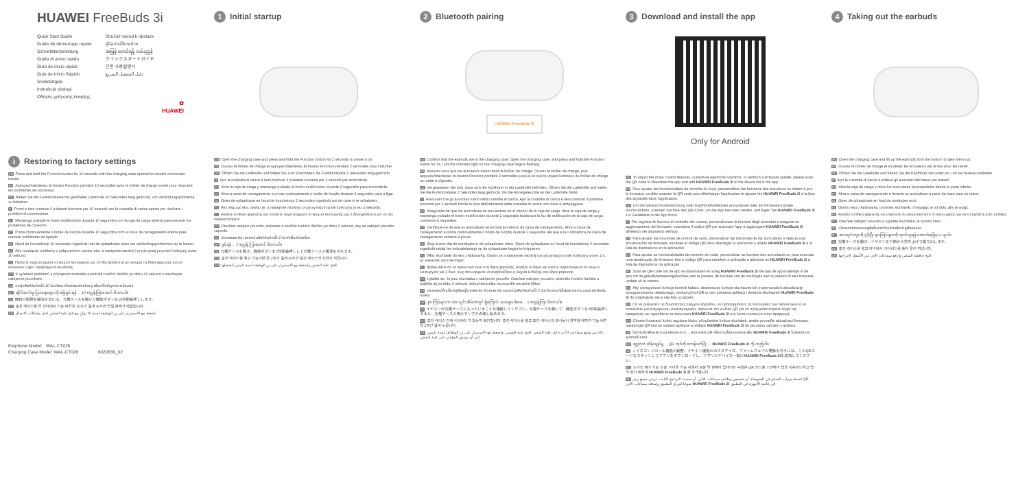HUAWEI FreeBuds 3i
Quick Start Guide
Guide de démarrage rapide
Schnellstartanleitung
Guida di avvio rapido
Guía de inicio rápido
Guia de Início Rápido
Snelstartgids
Instrukcja obsługi
Οδηγός γρήγορης έναρξης
Stručný návod k obsluze
คู่มือการใช้งานด่วน
အမြန် စတင်ရန် လမ်းညွှန်
クイックスタートガイド
간편 사용설명서
دليل التشغيل السريع
✿
HUAWEI
i Restoring to factory settings
EN Press and hold the Function button for 10 seconds with the charging case opened to resolve connection issues.
FR Appuyez/maintenez le bouton Fonction pendant 10 secondes avec le boîtier de charge ouvert pour résoudre les problèmes de connexion.
DE Halten Sie die Funktionstaste bei geöffneter Ladehülle 10 Sekunden lang gedrückt, um Verbindungsprobleme zu beheben.
IT Premi e tieni premuto il pulsante funzione per 10 secondi con la custodia di carica aperta per risolvere i problemi di connessione.
ES Mantenga pulsado el botón multifunción durante 10 segundos con la caja de carga abierta para resolver los problemas de conexión.
PT Prima continuamente o botão de função durante 10 segundos com a caixa de carregamento aberta para resolver problemas de ligação.
NL Houd de functieknop 10 seconden ingedrukt met de oplaadcase open om verbindingsproblemen op te lossen.
PL Aby rozwiązać problemy z połączeniem, otwórz etui, a następnie naciśnij i przytrzymaj przycisk funkcyjny przez 10 sekund.
EL Πατήστε παρατεταμένα το κουμπί λειτουργίας για 10 δευτερόλεπτα με ανοιχτή τη θήκη φόρτισης για να επιλύσετε τυχόν προβλήματα σύνδεσης.
CS K vyřešení problémů s připojením stiskněte a podržte funkční tlačítko po dobu 10 sekund s otevřeným nabíjecím pouzdrem.
TH กดปุ่มฟังก์ชันค้างไว้ 10 วินาทีขณะที่กล่องชาร์จเปิดอยู่ เพื่อแก้ไขปัญหาการเชื่อมต่อ
MY ချိတ်ဆက်မှု ပြဿနာများကို ဖြေရှင်းရန် ... 10 စက္ကန့်ကြာအောင် ဖိထားပါ။
JA 接続の問題を解決するには、充電ケースを開いて機能ボタンを10秒間長押しします。
KO 충전 케이스를 연 상태에서 기능 버튼을 10초간 길게 누르면 연결 문제가 해결됩니다.
AR اضغط مع الاستمرار على زر الوظيفة لمدة 10 ثوانٍ مع فتح علبة الشحن لحل مشكلات الاتصال.
Earphone Model: WAL-CT025
Charging Case Model: WAL-CT026 6020839_02
1 Initial startup
EN Open the charging case and press and hold the Function button for 2 seconds to power it on.
FR Ouvrez le boîtier de charge et appuyez/maintenez le bouton Fonction pendant 2 secondes pour l'allumer.
DE Öffnen Sie die Ladehülle und halten Sie zum Einschalten die Funktionstaste 2 Sekunden lang gedrückt.
IT Apri la custodia di carica e tieni premuto il pulsante funzione per 2 secondi per accenderla.
ES Abra la caja de carga y mantenga pulsado el botón multifunción durante 2 segundos para encenderla.
PT Abra a caixa de carregamento e prima continuamente o botão de função durante 2 segundos para a ligar.
NL Open de oplaadcase en houd de functieknop 2 seconden ingedrukt om de case in te schakelen.
PL Aby włączyć etui, otwórz je, a następnie naciśnij i przytrzymaj przycisk funkcyjny przez 2 sekundy.
EL Ανοίξτε τη θήκη φόρτισης και πατήστε παρατεταμένα το κουμπί λειτουργίας για 2 δευτερόλεπτα για να την ενεργοποιήσετε.
CS Otevřete nabíjecí pouzdro, stiskněte a podržte funkční tlačítko po dobu 2 sekund, aby se nabíjecí pouzdro zapnulo.
TH เปิดกล่องชาร์จ และกดปุ่มฟังก์ชันค้างไว้ 2 วินาทีเพื่อเปิดเครื่อง
MY ဖွင့်ရန် ... 2 စက္ကန့် ကြာအောင် ဖိထားပါ။
JA 充電ケースを開き、機能ボタンを2秒間長押しして充電ケースの電源を入れます。
KO 충전 케이스를 열고 기능 버튼을 2초간 길게 누르면 충전 케이스의 전원이 켜집니다.
AR افتح علبة الشحن واضغط مع الاستمرار على زر الوظيفة لمدة ثانيتين لتشغيلها.
2 Bluetooth pairing
HUAWEI FreeBuds 3i
EN Confirm that the earbuds are in the charging case. Open the charging case, and press and hold the Function button for 2s, until the indicator light on the charging case begins flashing.
FR Assurez-vous que les écouteurs soient dans le boîtier de charge. Ouvrez le boîtier de charge, puis appuyez/maintenez le bouton Fonction pendant 2 secondes jusqu'à ce que le voyant lumineux du boîtier de charge se mette à clignoter.
DE Vergewissern Sie sich, dass sich die Kopfhörer in der Ladehülle befinden. Öffnen Sie die Ladehülle und halten Sie die Funktionstaste 2 Sekunden lang gedrückt, bis die Anzeigeleuchte an der Ladehülle blinkt.
IT Assicurati che gli auricolari siano nella custodia di carica. Apri la custodia di carica e tieni premuto il pulsante funzione per 2 secondi finché la spia dell'indicatore della custodia di carica non inizia a lampeggiare.
ES Asegúrese de que los auriculares se encuentren en el interior de la caja de carga. Abra la caja de carga y mantenga pulsado el botón multifunción durante 2 segundos hasta que la luz de notificación de la caja de carga comience a parpadear.
PT Certifique-se de que os auriculares se encontram dentro da caixa de carregamento. Abra a caixa de carregamento e prima continuamente o botão de função durante 2 segundos até que a luz indicadora na caixa de carregamento comece a piscar.
NL Zorg ervoor dat de oordopjes in de oplaadcase zitten. Open de oplaadcase en houd de functieknop 2 seconden ingedrukt totdat het indicatielampje op de oplaadcase begint te knipperen.
PL Włóż słuchawki do etui z ładowarką. Otwórz je a następnie naciśnij i przytrzymaj przycisk funkcyjny przez 2 s, aż wskaźnik zacznie migać.
EL Βεβαιωθείτε ότι τα ακουστικά είναι στη θήκη φόρτισης. Ανοίξτε τη θήκη και πιέστε παρατεταμένα το κουμπί λειτουργίας για 2 δευτ. έως ότου αρχίσει να αναβοσβήνει η λυχνία ένδειξης στη θήκη φόρτισης.
CS Ujistěte se, že jsou sluchátka v nabíjecím pouzdře. Otevřete nabíjecí pouzdro, stiskněte funkční tlačítko a podržte jej po dobu 2 sekund, dokud kontrolka na pouzdře nezačne blikat.
TH ตรวจสอบให้แน่ใจว่าหูฟังอยู่ในเคสชาร์จ เปิดเคสชาร์จ และกดปุ่มฟังก์ชันค้างไว้ 2 วินาทีจนกระทั่งไฟแสดงสถานะบนเคสชาร์จเริ่มกะพริบ
MY နားကြပ်များက အားသွင်းအိမ်ထဲတွင် ရှိကြောင်း သေချာပါစေ။ ... 2 စက္ကန့်ကြာ ဖိထားပါ။
JA イヤホンが充電ケースに入っていることを確認してください。充電ケースを開いて、機能ボタンを2秒間長押しすると、充電ケースの表示ランプが点滅し始めます。
KO 충전 케이스 안에 이어버드가 있는지 확인합니다. 충전 케이스를 열고 충전 케이스의 표시등이 깜박일 때까지 기능 버튼을 2초간 길게 누릅니다.
AR تأكد من وضع سماعات الأذن داخل علبة الشحن. افتح علبة الشحن، واضغط مع الاستمرار على زر الوظائف لمدة ثانيتين إلى أن يومض المؤشر على علبة الشحن.
3 Download and install the app
Only for Android
EN To adjust the noise control features, customize earphone functions, or perform a firmware update, please scan the QR code to download the app and add HUAWEI FreeBuds 3i to the device list in the app.
FR Pour ajuster les fonctionnalités de contrôle du bruit, personnaliser les fonctions des écouteurs ou mettre à jour le firmware, veuillez scanner le QR code pour télécharger l'application et ajouter les HUAWEI FreeBuds 3i à la liste des appareils dans l'application.
DE Um die Geräuschunterdrückung oder Kopfhörerfunktionen anzupassen oder ein Firmware-Update durchzuführen, scannen Sie bitte den QR-Code, um die App herunterzuladen, und fügen Sie HUAWEI FreeBuds 3i zur Geräteliste in der App hinzu.
IT Per regolare le funzioni di controllo del rumore, personalizzare le funzioni degli auricolari o eseguire un aggiornamento del firmware, scansiona il codice QR per scaricare l'app e aggiungere HUAWEI FreeBuds 3i all'elenco dei dispositivi nell'app.
ES Para ajustar las funciones de control de ruido, personalizar las funciones de los auriculares o realizar una actualización de firmware, escanee el código QR para descargar la aplicación y añadir HUAWEI FreeBuds 3i a la lista de dispositivos en la aplicación.
PT Para ajustar as funcionalidades de controlo de ruído, personalizar as funções dos auriculares ou para executar uma atualização de firmware, leia o código QR para transferir a aplicação e adicione os HUAWEI FreeBuds 3i à lista de dispositivos na aplicação.
NL Scan de QR-code om de app te downloaden en voeg HUAWEI FreeBuds 3i toe aan de apparatenlijst in de app om de geluidsbeheersingsfuncties aan te passen, de functies van de oordopjes aan te passen of een firmware-update uit te voeren.
PL Aby wyregulować funkcje kontroli hałasu, dostosować funkcje słuchawek lub przeprowadzić aktualizację oprogramowania układowego, zeskanuj kod QR w celu pobrania aplikacji i dodania słuchawek HUAWEI FreeBuds 3i do znajdującej się w niej listy urządzeń.
EL Για να ρυθμίσετε τις δυνατότητες ελέγχου θορύβου, να προσαρμόσετε τις λειτουργίες των ακουστικών ή να εκτελέσετε μια ενημέρωση υλικολογισμικού, σαρώστε τον κωδικό QR για να πραγματοποιήσετε λήψη της εφαρμογής και προσθέστε τα ακουστικά HUAWEI FreeBuds 3i στη λίστα συσκευών στην εφαρμογή.
CS Chcete-li nastavit funkci regulace hluku, přizpůsobte funkce sluchátek, anebo proveďte aktualizaci firmwaru, naskenujte QR kód ke stažení aplikace a přidejte HUAWEI FreeBuds 3i do seznamu zařízení v aplikaci.
TH ในการปรับฟีเจอร์ควบคุมเสียงรบกวน ... สแกนรหัส QR เพื่อดาวน์โหลดแอปและเพิ่ม HUAWEI FreeBuds 3i ไปยังรายการอุปกรณ์ในแอป
MY ဆူညံသံ ထိန်းချုပ်မှု ... QR ကုဒ်ကို စကန်ဖတ်ပြီး ... HUAWEI FreeBuds 3i ကို ထည့်ပါ။
JA ノイズコントロール機能の調整、イヤホン機能のカスタマイズ、ファームウェアの更新を行うには、このQRコードをスキャンしてアプリをダウンロードし、アプリのデバイス一覧にHUAWEI FreeBuds 3iを追加してください。
KO 노이즈 제어 기능 조정, 이어폰 기능 사용자 설정 및 펌웨어 업데이트 수행은 QR 코드를 스캔하여 앱을 다운로드하고 앱의 장치 목록에 HUAWEI FreeBuds 3i 를 추가합니다.
AR لضبط ميزات التحكم في الضوضاء، أو تخصيص وظائف سماعات الأذن، أو تحديث البرنامج الثابت، يُرجى مسح رمز QR ضوئيًا لتنزيل التطبيق وإضافة سماعات الأذن HUAWEI FreeBuds 3i إلى قائمة الأجهزة في التطبيق.
4 Taking out the earbuds
EN Open the charging case and lift up the earbuds from the bottom to take them out.
FR Ouvrez le boîtier de charge et soulevez les écouteurs par le bas pour les retirer.
DE Öffnen Sie die Ladehülle und heben Sie die Kopfhörer von unten an, um sie herauszunehmen.
IT Apri la custodia di carica e solleva gli auricolari dal basso per estrarli.
ES Abra la caja de carga y retire los auriculares levantándolos desde la parte inferior.
PT Abra a caixa de carregamento e levante os auriculares a partir da base para os retirar.
NL Open de oplaadcase en haal de oordopjes eruit.
PL Otwórz etui z ładowarką i podnieś słuchawki, chwytając je od dołu, aby je wyjąć.
EL Ανοίξτε τη θήκη φόρτισης και σηκώστε τα ακουστικά από το κάτω μέρος για να τα βγάλετε από τη θήκη.
CS Otevřete nabíjecí pouzdro a vyjměte sluchátka ze spodní části.
TH เปิดเคสชาร์จและยกหูฟังขึ้นจากด้านล่างเพื่อนำหูฟังออกมา
MY အားသွင်းဘူးကို ဖွင့်ပြီး နားကြပ်များကို ထုတ်ယူရန် အောက်ခြေမှ မ ယူပါ။
JA 充電ケースを開き、イヤホンを下側から持ち上げて取り出します。
KO 충전 케이스를 열고 바닥에서 이어버드를 들어 올려 꺼냅니다.
AR افتح حافظة الشحن وارفع سماعات الأذن من الأسفل لإخراجها.